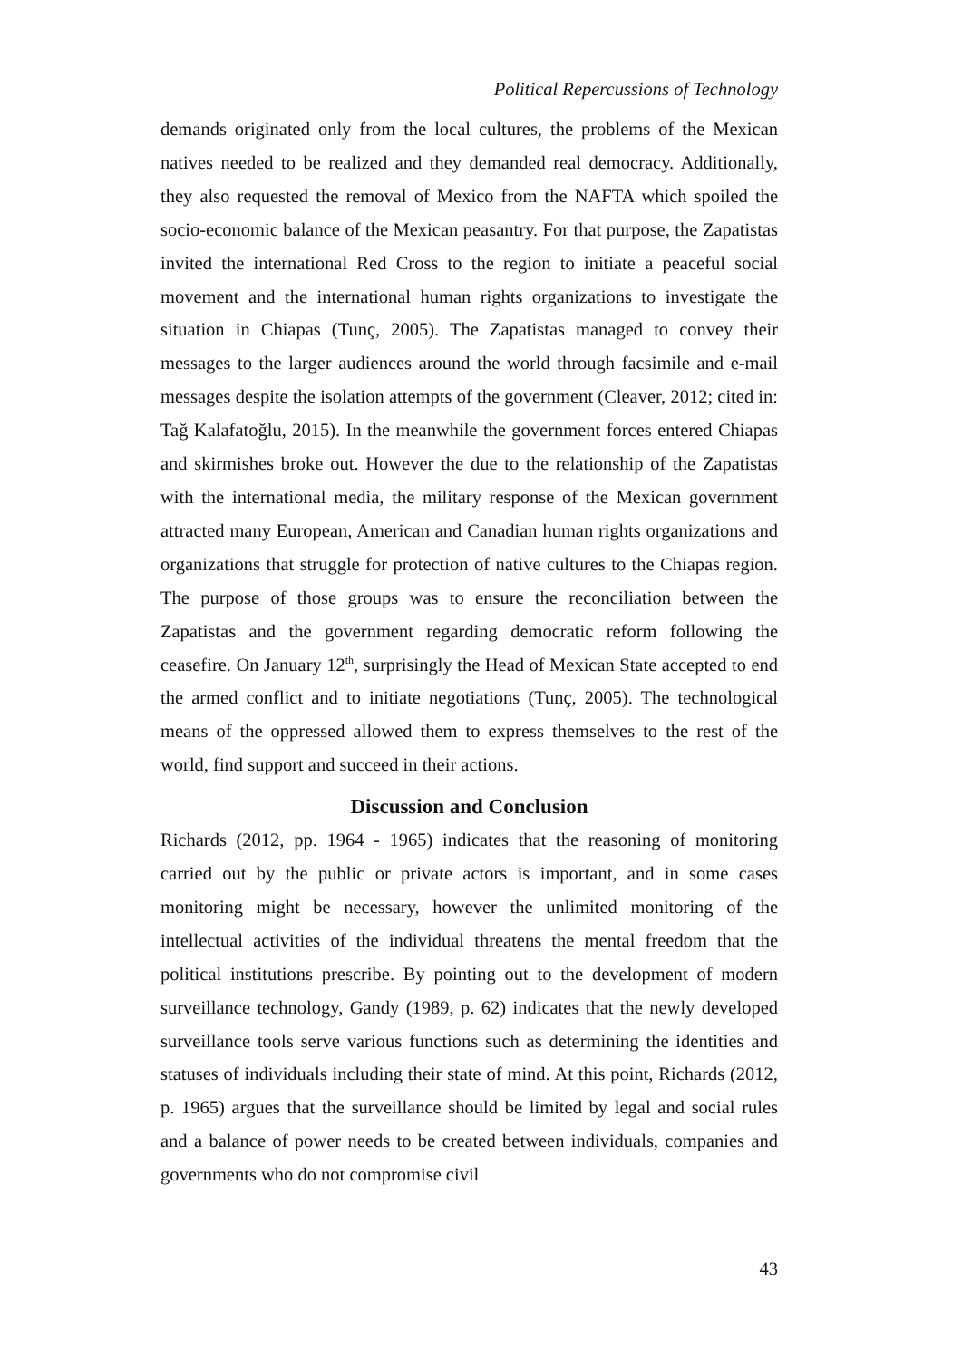Political Repercussions of Technology
demands originated only from the local cultures, the problems of the Mexican natives needed to be realized and they demanded real democracy. Additionally, they also requested the removal of Mexico from the NAFTA which spoiled the socio-economic balance of the Mexican peasantry. For that purpose, the Zapatistas invited the international Red Cross to the region to initiate a peaceful social movement and the international human rights organizations to investigate the situation in Chiapas (Tunç, 2005). The Zapatistas managed to convey their messages to the larger audiences around the world through facsimile and e-mail messages despite the isolation attempts of the government (Cleaver, 2012; cited in: Tağ Kalafatoğlu, 2015). In the meanwhile the government forces entered Chiapas and skirmishes broke out. However the due to the relationship of the Zapatistas with the international media, the military response of the Mexican government attracted many European, American and Canadian human rights organizations and organizations that struggle for protection of native cultures to the Chiapas region. The purpose of those groups was to ensure the reconciliation between the Zapatistas and the government regarding democratic reform following the ceasefire. On January 12<sup>th</sup>, surprisingly the Head of Mexican State accepted to end the armed conflict and to initiate negotiations (Tunç, 2005). The technological means of the oppressed allowed them to express themselves to the rest of the world, find support and succeed in their actions.
Discussion and Conclusion
Richards (2012, pp. 1964 - 1965) indicates that the reasoning of monitoring carried out by the public or private actors is important, and in some cases monitoring might be necessary, however the unlimited monitoring of the intellectual activities of the individual threatens the mental freedom that the political institutions prescribe. By pointing out to the development of modern surveillance technology, Gandy (1989, p. 62) indicates that the newly developed surveillance tools serve various functions such as determining the identities and statuses of individuals including their state of mind. At this point, Richards (2012, p. 1965) argues that the surveillance should be limited by legal and social rules and a balance of power needs to be created between individuals, companies and governments who do not compromise civil
43